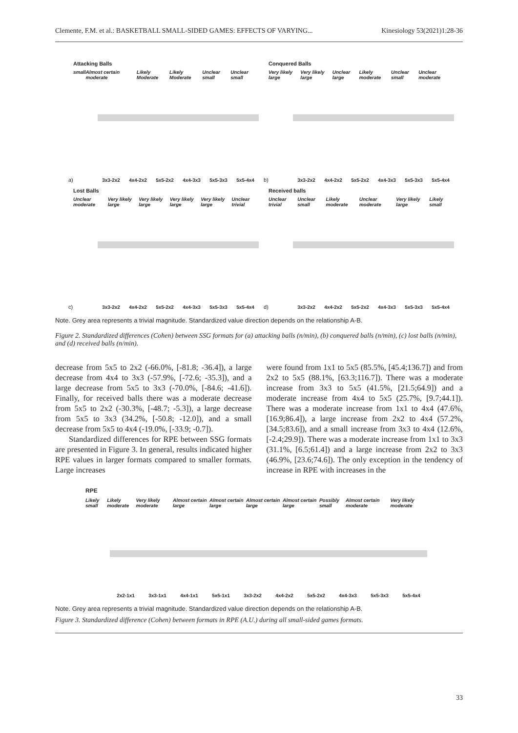Clemente, F.M. et al.: BASKETBALL SMALL-SIDED GAMES: EFFECTS OF VARYING... Kinesiology 53(2021)1:28-36
Attacking Balls
small Almost certain moderate Likely Moderate Likely Moderate Unclear small Unclear small
3x3-2x2 4x4-2x2 5x5-2x2 4x4-3x3 5x5-3x3 5x5-4x4
a)
Conquered Balls
Very likely large Very likely large Unclear large Likely moderate Unclear small Unclear moderate
3x3-2x2 4x4-2x2 5x5-2x2 4x4-3x3 5x5-3x3 5x5-4x4
b)
Lost Balls
Unclear moderate Very likely large Very likely large Very likely large Very likely large Unclear trivial
3x3-2x2 4x4-2x2 5x5-2x2 4x4-3x3 5x5-3x3 5x5-4x4
c)
Received balls
Unclear trivial Unclear small Likely moderate Unclear moderate Very likely large Likely small
3x3-2x2 4x4-2x2 5x5-2x2 4x4-3x3 5x5-3x3 5x5-4x4
d)
Note. Grey area represents a trivial magnitude. Standardized value direction depends on the relationship A-B.
Figure 2. Standardized differences (Cohen) between SSG formats for (a) attacking balls (n/min), (b) conquered balls (n/min), (c) lost balls (n/min), and (d) received balls (n/min).
decrease from 5x5 to 2x2 (-66.0%, [-81.8; -36.4]), a large decrease from 4x4 to 3x3 (-57.9%, [-72.6; -35.3]), and a large decrease from 5x5 to 3x3 (-70.0%, [-84.6; -41.6]). Finally, for received balls there was a moderate decrease from 5x5 to 2x2 (-30.3%, [-48.7; -5.3]), a large decrease from 5x5 to 3x3 (34.2%, [-50.8; -12.0]), and a small decrease from 5x5 to 4x4 (-19.0%, [-33.9; -0.7]).
Standardized differences for RPE between SSG formats are presented in Figure 3. In general, results indicated higher RPE values in larger formats compared to smaller formats. Large increases
were found from 1x1 to 5x5 (85.5%, [45.4;136.7]) and from 2x2 to 5x5 (88.1%, [63.3;116.7]). There was a moderate increase from 3x3 to 5x5 (41.5%, [21.5;64.9]) and a moderate increase from 4x4 to 5x5 (25.7%, [9.7;44.1]). There was a moderate increase from 1x1 to 4x4 (47.6%, [16.9;86.4]), a large increase from 2x2 to 4x4 (57.2%, [34.5;83.6]), and a small increase from 3x3 to 4x4 (12.6%, [-2.4;29.9]). There was a moderate increase from 1x1 to 3x3 (31.1%, [6.5;61.4]) and a large increase from 2x2 to 3x3 (46.9%, [23.6;74.6]). The only exception in the tendency of increase in RPE with increases in the
RPE
Likely small Likely moderate Very likely moderate Almost certain large Almost certain large Almost certain large Almost certain large Possibly small Almost certain moderate Very likely moderate
2x2-1x1 3x3-1x1 4x4-1x1 5x5-1x1 3x3-2x2 4x4-2x2 5x5-2x2 4x4-3x3 5x5-3x3 5x5-4x4
Note. Grey area represents a trivial magnitude. Standardized value direction depends on the relationship A-B.
Figure 3. Standardized difference (Cohen) between formats in RPE (A.U.) during all small-sided games formats.
33